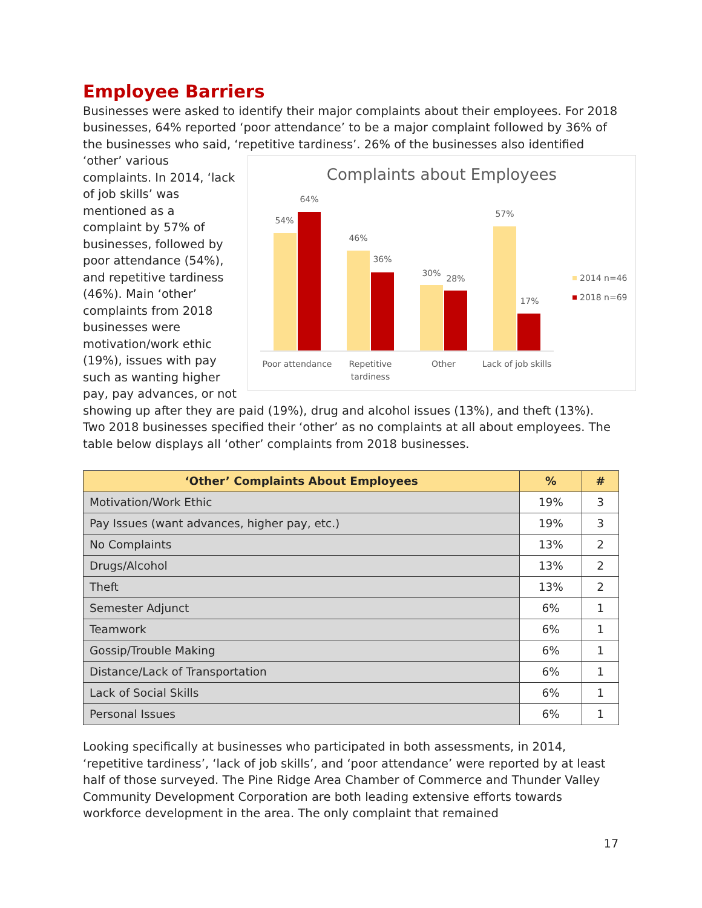Employee Barriers
Businesses were asked to identify their major complaints about their employees. For 2018 businesses, 64% reported ‘poor attendance’ to be a major complaint followed by 36% of the businesses who said, ‘repetitive tardiness’. 26% of the businesses also
Complaints about Employees
54%
64%
46%
36%
30%
28%
57%
17%
Poor attendance
Repetitive
tardiness
Other
Lack of job skills
2014 n=46
2018 n=69
identified ‘other’ various complaints. In 2014, ‘lack of job skills’ was mentioned as a complaint by 57% of businesses, followed by poor attendance (54%), and repetitive tardiness (46%). Main ‘other’ complaints from 2018 businesses were motivation/work ethic (19%), issues with pay such as wanting higher pay, pay advances, or not showing up after they are paid (19%), drug and alcohol issues (13%), and theft (13%). Two 2018 businesses specified their ‘other’ as no complaints at all about employees. The table below displays all ‘other’ complaints from 2018 businesses.
| ‘Other’ Complaints About Employees | % | # |
| --- | --- | --- |
| Motivation/Work Ethic | 19% | 3 |
| Pay Issues (want advances, higher pay, etc.) | 19% | 3 |
| No Complaints | 13% | 2 |
| Drugs/Alcohol | 13% | 2 |
| Theft | 13% | 2 |
| Semester Adjunct | 6% | 1 |
| Teamwork | 6% | 1 |
| Gossip/Trouble Making | 6% | 1 |
| Distance/Lack of Transportation | 6% | 1 |
| Lack of Social Skills | 6% | 1 |
| Personal Issues | 6% | 1 |
Looking specifically at businesses who participated in both assessments, in 2014, ‘repetitive tardiness’, ‘lack of job skills’, and ‘poor attendance’ were reported by at least half of those surveyed. The Pine Ridge Area Chamber of Commerce and Thunder Valley Community Development Corporation are both leading extensive efforts towards workforce development in the area. The only complaint that remained
17